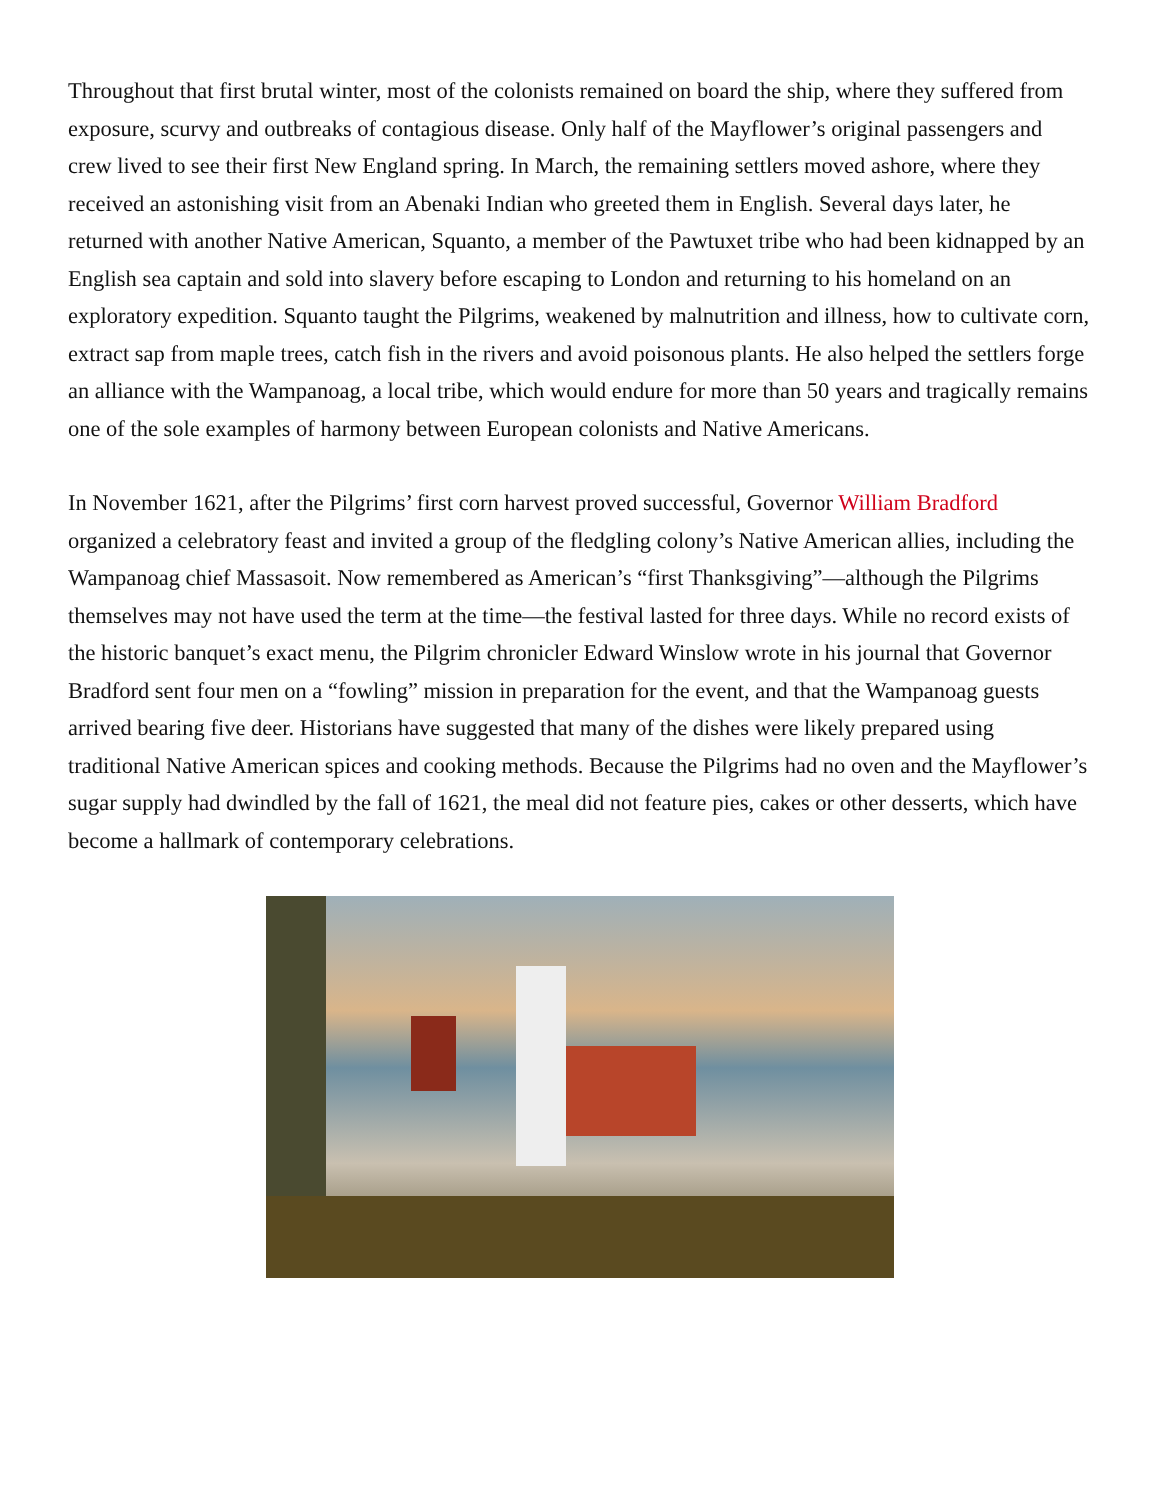Throughout that first brutal winter, most of the colonists remained on board the ship, where they suffered from exposure, scurvy and outbreaks of contagious disease. Only half of the Mayflower’s original passengers and crew lived to see their first New England spring. In March, the remaining settlers moved ashore, where they received an astonishing visit from an Abenaki Indian who greeted them in English. Several days later, he returned with another Native American, Squanto, a member of the Pawtuxet tribe who had been kidnapped by an English sea captain and sold into slavery before escaping to London and returning to his homeland on an exploratory expedition. Squanto taught the Pilgrims, weakened by malnutrition and illness, how to cultivate corn, extract sap from maple trees, catch fish in the rivers and avoid poisonous plants. He also helped the settlers forge an alliance with the Wampanoag, a local tribe, which would endure for more than 50 years and tragically remains one of the sole examples of harmony between European colonists and Native Americans.
In November 1621, after the Pilgrims’ first corn harvest proved successful, Governor William Bradford organized a celebratory feast and invited a group of the fledgling colony’s Native American allies, including the Wampanoag chief Massasoit. Now remembered as American’s “first Thanksgiving”—although the Pilgrims themselves may not have used the term at the time—the festival lasted for three days. While no record exists of the historic banquet’s exact menu, the Pilgrim chronicler Edward Winslow wrote in his journal that Governor Bradford sent four men on a “fowling” mission in preparation for the event, and that the Wampanoag guests arrived bearing five deer. Historians have suggested that many of the dishes were likely prepared using traditional Native American spices and cooking methods. Because the Pilgrims had no oven and the Mayflower’s sugar supply had dwindled by the fall of 1621, the meal did not feature pies, cakes or other desserts, which have become a hallmark of contemporary celebrations.